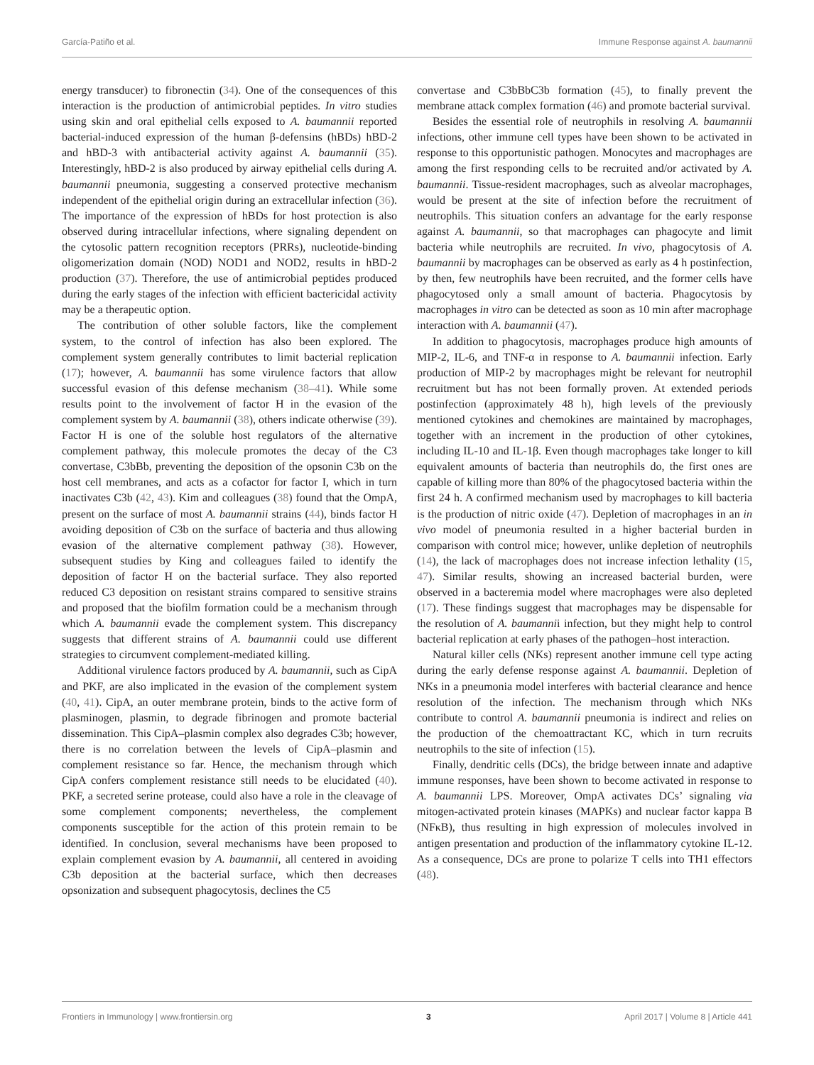García-Patiño et al. Immune Response against A. baumannii
energy transducer) to fibronectin (34). One of the consequences of this interaction is the production of antimicrobial peptides. In vitro studies using skin and oral epithelial cells exposed to A. baumannii reported bacterial-induced expression of the human β-defensins (hBDs) hBD-2 and hBD-3 with antibacterial activity against A. baumannii (35). Interestingly, hBD-2 is also produced by airway epithelial cells during A. baumannii pneumonia, suggesting a conserved protective mechanism independent of the epithelial origin during an extracellular infection (36). The importance of the expression of hBDs for host protection is also observed during intracellular infections, where signaling dependent on the cytosolic pattern recognition receptors (PRRs), nucleotide-binding oligomerization domain (NOD) NOD1 and NOD2, results in hBD-2 production (37). Therefore, the use of antimicrobial peptides produced during the early stages of the infection with efficient bactericidal activity may be a therapeutic option.
The contribution of other soluble factors, like the complement system, to the control of infection has also been explored. The complement system generally contributes to limit bacterial replication (17); however, A. baumannii has some virulence factors that allow successful evasion of this defense mechanism (38–41). While some results point to the involvement of factor H in the evasion of the complement system by A. baumannii (38), others indicate otherwise (39). Factor H is one of the soluble host regulators of the alternative complement pathway, this molecule promotes the decay of the C3 convertase, C3bBb, preventing the deposition of the opsonin C3b on the host cell membranes, and acts as a cofactor for factor I, which in turn inactivates C3b (42, 43). Kim and colleagues (38) found that the OmpA, present on the surface of most A. baumannii strains (44), binds factor H avoiding deposition of C3b on the surface of bacteria and thus allowing evasion of the alternative complement pathway (38). However, subsequent studies by King and colleagues failed to identify the deposition of factor H on the bacterial surface. They also reported reduced C3 deposition on resistant strains compared to sensitive strains and proposed that the biofilm formation could be a mechanism through which A. baumannii evade the complement system. This discrepancy suggests that different strains of A. baumannii could use different strategies to circumvent complement-mediated killing.
Additional virulence factors produced by A. baumannii, such as CipA and PKF, are also implicated in the evasion of the complement system (40, 41). CipA, an outer membrane protein, binds to the active form of plasminogen, plasmin, to degrade fibrinogen and promote bacterial dissemination. This CipA–plasmin complex also degrades C3b; however, there is no correlation between the levels of CipA–plasmin and complement resistance so far. Hence, the mechanism through which CipA confers complement resistance still needs to be elucidated (40). PKF, a secreted serine protease, could also have a role in the cleavage of some complement components; nevertheless, the complement components susceptible for the action of this protein remain to be identified. In conclusion, several mechanisms have been proposed to explain complement evasion by A. baumannii, all centered in avoiding C3b deposition at the bacterial surface, which then decreases opsonization and subsequent phagocytosis, declines the C5
convertase and C3bBbC3b formation (45), to finally prevent the membrane attack complex formation (46) and promote bacterial survival.
Besides the essential role of neutrophils in resolving A. baumannii infections, other immune cell types have been shown to be activated in response to this opportunistic pathogen. Monocytes and macrophages are among the first responding cells to be recruited and/or activated by A. baumannii. Tissue-resident macrophages, such as alveolar macrophages, would be present at the site of infection before the recruitment of neutrophils. This situation confers an advantage for the early response against A. baumannii, so that macrophages can phagocyte and limit bacteria while neutrophils are recruited. In vivo, phagocytosis of A. baumannii by macrophages can be observed as early as 4 h postinfection, by then, few neutrophils have been recruited, and the former cells have phagocytosed only a small amount of bacteria. Phagocytosis by macrophages in vitro can be detected as soon as 10 min after macrophage interaction with A. baumannii (47).
In addition to phagocytosis, macrophages produce high amounts of MIP-2, IL-6, and TNF-α in response to A. baumannii infection. Early production of MIP-2 by macrophages might be relevant for neutrophil recruitment but has not been formally proven. At extended periods postinfection (approximately 48 h), high levels of the previously mentioned cytokines and chemokines are maintained by macrophages, together with an increment in the production of other cytokines, including IL-10 and IL-1β. Even though macrophages take longer to kill equivalent amounts of bacteria than neutrophils do, the first ones are capable of killing more than 80% of the phagocytosed bacteria within the first 24 h. A confirmed mechanism used by macrophages to kill bacteria is the production of nitric oxide (47). Depletion of macrophages in an in vivo model of pneumonia resulted in a higher bacterial burden in comparison with control mice; however, unlike depletion of neutrophils (14), the lack of macrophages does not increase infection lethality (15, 47). Similar results, showing an increased bacterial burden, were observed in a bacteremia model where macrophages were also depleted (17). These findings suggest that macrophages may be dispensable for the resolution of A. baumannii infection, but they might help to control bacterial replication at early phases of the pathogen–host interaction.
Natural killer cells (NKs) represent another immune cell type acting during the early defense response against A. baumannii. Depletion of NKs in a pneumonia model interferes with bacterial clearance and hence resolution of the infection. The mechanism through which NKs contribute to control A. baumannii pneumonia is indirect and relies on the production of the chemoattractant KC, which in turn recruits neutrophils to the site of infection (15).
Finally, dendritic cells (DCs), the bridge between innate and adaptive immune responses, have been shown to become activated in response to A. baumannii LPS. Moreover, OmpA activates DCs’ signaling via mitogen-activated protein kinases (MAPKs) and nuclear factor kappa B (NFκB), thus resulting in high expression of molecules involved in antigen presentation and production of the inflammatory cytokine IL-12. As a consequence, DCs are prone to polarize T cells into TH1 effectors (48).
Frontiers in Immunology | www.frontiersin.org 3 April 2017 | Volume 8 | Article 441